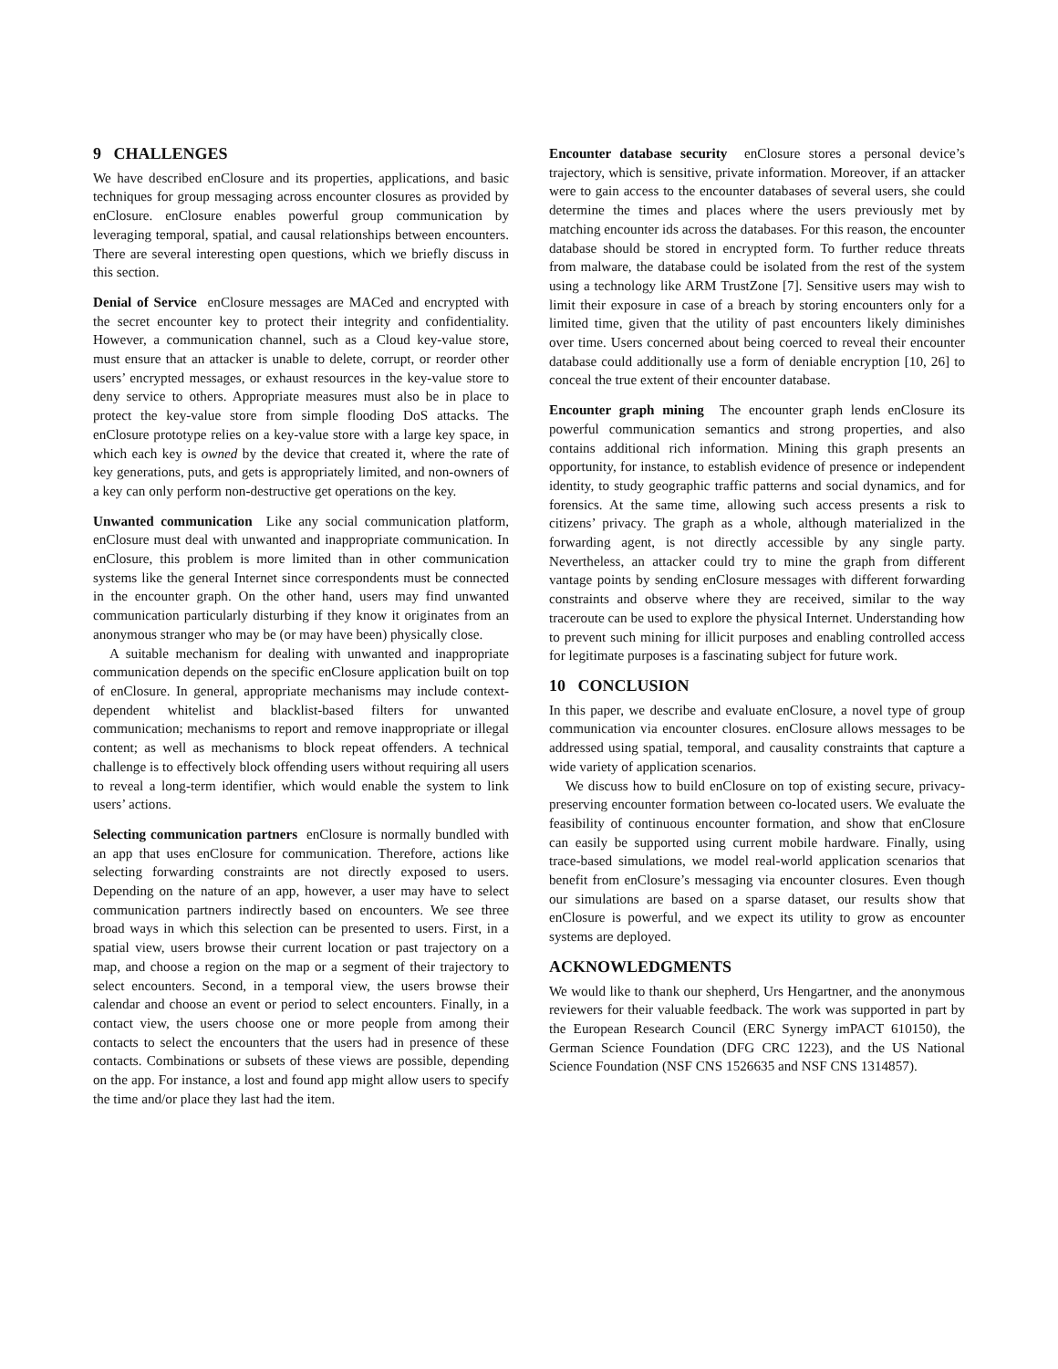9 CHALLENGES
We have described enClosure and its properties, applications, and basic techniques for group messaging across encounter closures as provided by enClosure. enClosure enables powerful group communication by leveraging temporal, spatial, and causal relationships between encounters. There are several interesting open questions, which we briefly discuss in this section.
Denial of Service enClosure messages are MACed and encrypted with the secret encounter key to protect their integrity and confidentiality. However, a communication channel, such as a Cloud key-value store, must ensure that an attacker is unable to delete, corrupt, or reorder other users’ encrypted messages, or exhaust resources in the key-value store to deny service to others. Appropriate measures must also be in place to protect the key-value store from simple flooding DoS attacks. The enClosure prototype relies on a key-value store with a large key space, in which each key is owned by the device that created it, where the rate of key generations, puts, and gets is appropriately limited, and non-owners of a key can only perform non-destructive get operations on the key.
Unwanted communication Like any social communication platform, enClosure must deal with unwanted and inappropriate communication. In enClosure, this problem is more limited than in other communication systems like the general Internet since correspondents must be connected in the encounter graph. On the other hand, users may find unwanted communication particularly disturbing if they know it originates from an anonymous stranger who may be (or may have been) physically close.
A suitable mechanism for dealing with unwanted and inappropriate communication depends on the specific enClosure application built on top of enClosure. In general, appropriate mechanisms may include context-dependent whitelist and blacklist-based filters for unwanted communication; mechanisms to report and remove inappropriate or illegal content; as well as mechanisms to block repeat offenders. A technical challenge is to effectively block offending users without requiring all users to reveal a long-term identifier, which would enable the system to link users’ actions.
Selecting communication partners enClosure is normally bundled with an app that uses enClosure for communication. Therefore, actions like selecting forwarding constraints are not directly exposed to users. Depending on the nature of an app, however, a user may have to select communication partners indirectly based on encounters. We see three broad ways in which this selection can be presented to users. First, in a spatial view, users browse their current location or past trajectory on a map, and choose a region on the map or a segment of their trajectory to select encounters. Second, in a temporal view, the users browse their calendar and choose an event or period to select encounters. Finally, in a contact view, the users choose one or more people from among their contacts to select the encounters that the users had in presence of these contacts. Combinations or subsets of these views are possible, depending on the app. For instance, a lost and found app might allow users to specify the time and/or place they last had the item.
Encounter database security enClosure stores a personal device’s trajectory, which is sensitive, private information. Moreover, if an attacker were to gain access to the encounter databases of several users, she could determine the times and places where the users previously met by matching encounter ids across the databases. For this reason, the encounter database should be stored in encrypted form. To further reduce threats from malware, the database could be isolated from the rest of the system using a technology like ARM TrustZone [7]. Sensitive users may wish to limit their exposure in case of a breach by storing encounters only for a limited time, given that the utility of past encounters likely diminishes over time. Users concerned about being coerced to reveal their encounter database could additionally use a form of deniable encryption [10, 26] to conceal the true extent of their encounter database.
Encounter graph mining The encounter graph lends enClosure its powerful communication semantics and strong properties, and also contains additional rich information. Mining this graph presents an opportunity, for instance, to establish evidence of presence or independent identity, to study geographic traffic patterns and social dynamics, and for forensics. At the same time, allowing such access presents a risk to citizens’ privacy. The graph as a whole, although materialized in the forwarding agent, is not directly accessible by any single party. Nevertheless, an attacker could try to mine the graph from different vantage points by sending enClosure messages with different forwarding constraints and observe where they are received, similar to the way traceroute can be used to explore the physical Internet. Understanding how to prevent such mining for illicit purposes and enabling controlled access for legitimate purposes is a fascinating subject for future work.
10 CONCLUSION
In this paper, we describe and evaluate enClosure, a novel type of group communication via encounter closures. enClosure allows messages to be addressed using spatial, temporal, and causality constraints that capture a wide variety of application scenarios.
We discuss how to build enClosure on top of existing secure, privacy-preserving encounter formation between co-located users. We evaluate the feasibility of continuous encounter formation, and show that enClosure can easily be supported using current mobile hardware. Finally, using trace-based simulations, we model real-world application scenarios that benefit from enClosure’s messaging via encounter closures. Even though our simulations are based on a sparse dataset, our results show that enClosure is powerful, and we expect its utility to grow as encounter systems are deployed.
ACKNOWLEDGMENTS
We would like to thank our shepherd, Urs Hengartner, and the anonymous reviewers for their valuable feedback. The work was supported in part by the European Research Council (ERC Synergy imPACT 610150), the German Science Foundation (DFG CRC 1223), and the US National Science Foundation (NSF CNS 1526635 and NSF CNS 1314857).